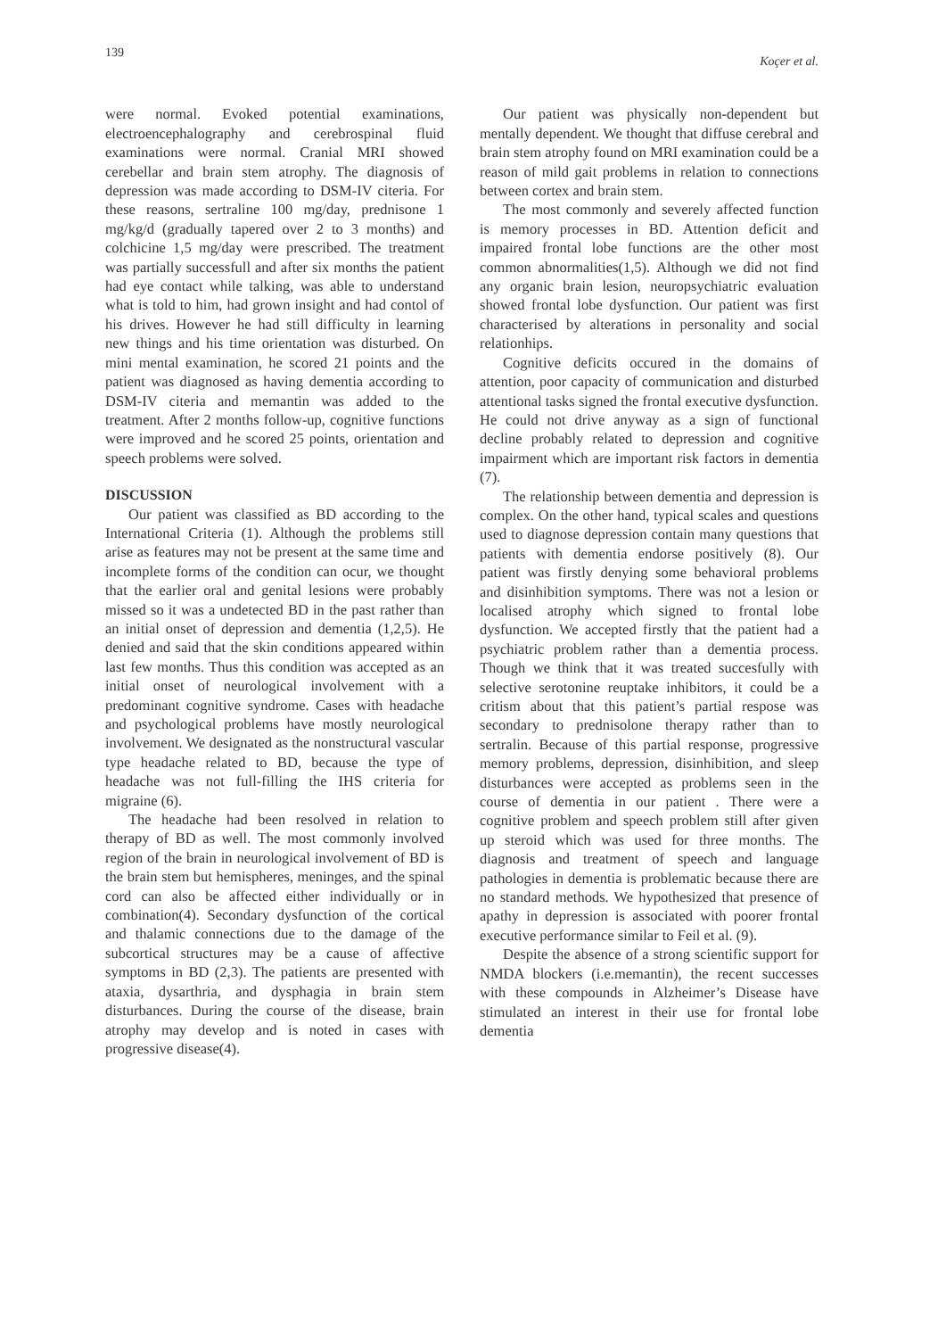139 Koçer et al.
were normal. Evoked potential examinations, electroencephalography and cerebrospinal fluid examinations were normal. Cranial MRI showed cerebellar and brain stem atrophy. The diagnosis of depression was made according to DSM-IV citeria. For these reasons, sertraline 100 mg/day, prednisone 1 mg/kg/d (gradually tapered over 2 to 3 months) and colchicine 1,5 mg/day were prescribed. The treatment was partially successfull and after six months the patient had eye contact while talking, was able to understand what is told to him, had grown insight and had contol of his drives. However he had still difficulty in learning new things and his time orientation was disturbed. On mini mental examination, he scored 21 points and the patient was diagnosed as having dementia according to DSM-IV citeria and memantin was added to the treatment. After 2 months follow-up, cognitive functions were improved and he scored 25 points, orientation and speech problems were solved.
DISCUSSION
Our patient was classified as BD according to the International Criteria (1). Although the problems still arise as features may not be present at the same time and incomplete forms of the condition can ocur, we thought that the earlier oral and genital lesions were probably missed so it was a undetected BD in the past rather than an initial onset of depression and dementia (1,2,5). He denied and said that the skin conditions appeared within last few months. Thus this condition was accepted as an initial onset of neurological involvement with a predominant cognitive syndrome. Cases with headache and psychological problems have mostly neurological involvement. We designated as the nonstructural vascular type headache related to BD, because the type of headache was not full-filling the IHS criteria for migraine (6).
The headache had been resolved in relation to therapy of BD as well. The most commonly involved region of the brain in neurological involvement of BD is the brain stem but hemispheres, meninges, and the spinal cord can also be affected either individually or in combination(4). Secondary dysfunction of the cortical and thalamic connections due to the damage of the subcortical structures may be a cause of affective symptoms in BD (2,3). The patients are presented with ataxia, dysarthria, and dysphagia in brain stem disturbances. During the course of the disease, brain atrophy may develop and is noted in cases with progressive disease(4).
Our patient was physically non-dependent but mentally dependent. We thought that diffuse cerebral and brain stem atrophy found on MRI examination could be a reason of mild gait problems in relation to connections between cortex and brain stem.
The most commonly and severely affected function is memory processes in BD. Attention deficit and impaired frontal lobe functions are the other most common abnormalities(1,5). Although we did not find any organic brain lesion, neuropsychiatric evaluation showed frontal lobe dysfunction. Our patient was first characterised by alterations in personality and social relationhips.
Cognitive deficits occured in the domains of attention, poor capacity of communication and disturbed attentional tasks signed the frontal executive dysfunction. He could not drive anyway as a sign of functional decline probably related to depression and cognitive impairment which are important risk factors in dementia (7).
The relationship between dementia and depression is complex. On the other hand, typical scales and questions used to diagnose depression contain many questions that patients with dementia endorse positively (8). Our patient was firstly denying some behavioral problems and disinhibition symptoms. There was not a lesion or localised atrophy which signed to frontal lobe dysfunction. We accepted firstly that the patient had a psychiatric problem rather than a dementia process. Though we think that it was treated succesfully with selective serotonine reuptake inhibitors, it could be a critism about that this patient’s partial respose was secondary to prednisolone therapy rather than to sertralin. Because of this partial response, progressive memory problems, depression, disinhibition, and sleep disturbances were accepted as problems seen in the course of dementia in our patient . There were a cognitive problem and speech problem still after given up steroid which was used for three months. The diagnosis and treatment of speech and language pathologies in dementia is problematic because there are no standard methods. We hypothesized that presence of apathy in depression is associated with poorer frontal executive performance similar to Feil et al. (9).
Despite the absence of a strong scientific support for NMDA blockers (i.e.memantin), the recent successes with these compounds in Alzheimer’s Disease have stimulated an interest in their use for frontal lobe dementia